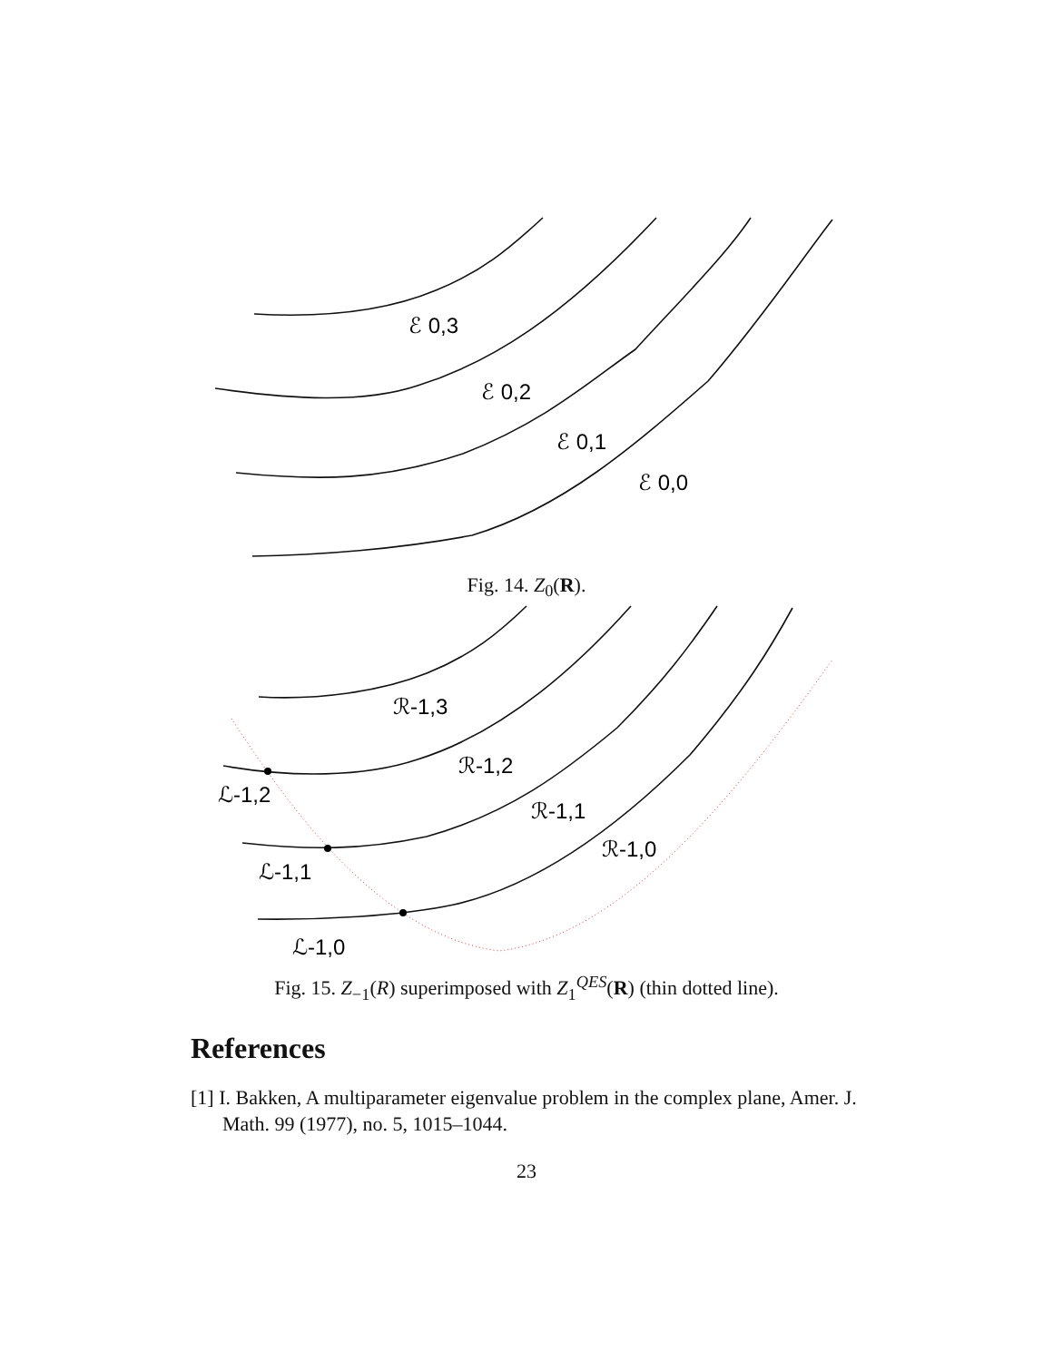ℰ 0,3
ℰ 0,2
ℰ 0,1
ℰ 0,0
Fig. 14. Z<sub>0</sub>(R).
ℛ-1,3
ℛ-1,2
ℛ-1,1
ℛ-1,0
ℒ-1,2
ℒ-1,1
ℒ-1,0
Fig. 15. Z<sub>−1</sub>(R) superimposed with Z<sub>1</sub><sup>QES</sup>(R) (thin dotted line).
References
[1] I. Bakken, A multiparameter eigenvalue problem in the complex plane, Amer. J. Math. 99 (1977), no. 5, 1015–1044.
23